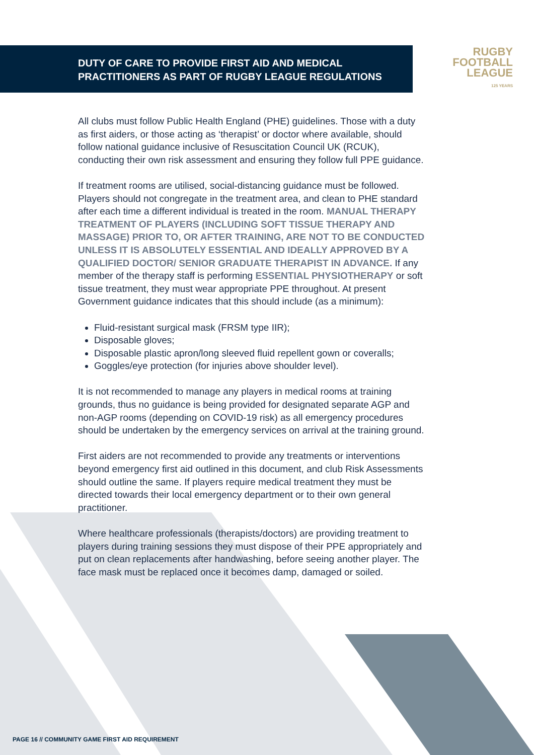DUTY OF CARE TO PROVIDE FIRST AID AND MEDICAL PRACTITIONERS AS PART OF RUGBY LEAGUE REGULATIONS
RUGBY
FOOTBALL
LEAGUE
125 YEARS
All clubs must follow Public Health England (PHE) guidelines. Those with a duty as first aiders, or those acting as ‘therapist’ or doctor where available, should follow national guidance inclusive of Resuscitation Council UK (RCUK), conducting their own risk assessment and ensuring they follow full PPE guidance.
If treatment rooms are utilised, social-distancing guidance must be followed. Players should not congregate in the treatment area, and clean to PHE standard after each time a different individual is treated in the room. MANUAL THERAPY TREATMENT OF PLAYERS (INCLUDING SOFT TISSUE THERAPY AND MASSAGE) PRIOR TO, OR AFTER TRAINING, ARE NOT TO BE CONDUCTED UNLESS IT IS ABSOLUTELY ESSENTIAL AND IDEALLY APPROVED BY A QUALIFIED DOCTOR/ SENIOR GRADUATE THERAPIST IN ADVANCE. If any member of the therapy staff is performing ESSENTIAL PHYSIOTHERAPY or soft tissue treatment, they must wear appropriate PPE throughout. At present Government guidance indicates that this should include (as a minimum):
Fluid-resistant surgical mask (FRSM type IIR);
Disposable gloves;
Disposable plastic apron/long sleeved fluid repellent gown or coveralls;
Goggles/eye protection (for injuries above shoulder level).
It is not recommended to manage any players in medical rooms at training grounds, thus no guidance is being provided for designated separate AGP and non-AGP rooms (depending on COVID-19 risk) as all emergency procedures should be undertaken by the emergency services on arrival at the training ground.
First aiders are not recommended to provide any treatments or interventions beyond emergency first aid outlined in this document, and club Risk Assessments should outline the same. If players require medical treatment they must be directed towards their local emergency department or to their own general practitioner.
Where healthcare professionals (therapists/doctors) are providing treatment to players during training sessions they must dispose of their PPE appropriately and put on clean replacements after handwashing, before seeing another player. The face mask must be replaced once it becomes damp, damaged or soiled.
PAGE 16 // COMMUNITY GAME FIRST AID REQUIREMENT